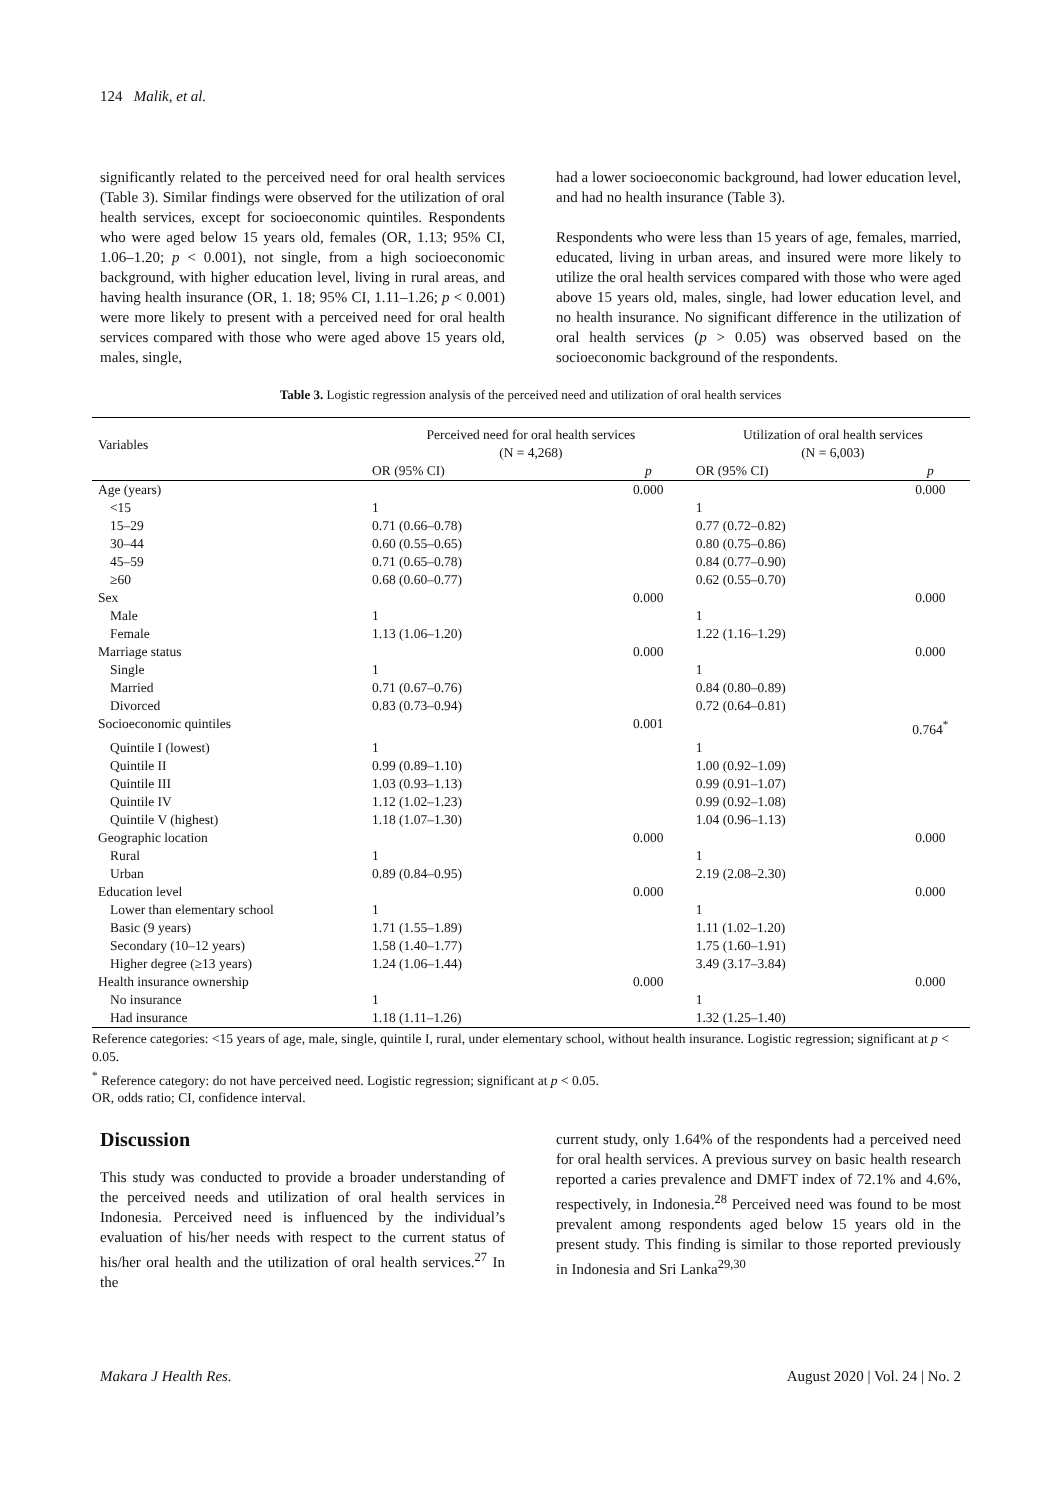124 Malik, et al.
significantly related to the perceived need for oral health services (Table 3). Similar findings were observed for the utilization of oral health services, except for socioeconomic quintiles. Respondents who were aged below 15 years old, females (OR, 1.13; 95% CI, 1.06–1.20; p < 0.001), not single, from a high socioeconomic background, with higher education level, living in rural areas, and having health insurance (OR, 1. 18; 95% CI, 1.11–1.26; p < 0.001) were more likely to present with a perceived need for oral health services compared with those who were aged above 15 years old, males, single,
had a lower socioeconomic background, had lower education level, and had no health insurance (Table 3).
Respondents who were less than 15 years of age, females, married, educated, living in urban areas, and insured were more likely to utilize the oral health services compared with those who were aged above 15 years old, males, single, had lower education level, and no health insurance. No significant difference in the utilization of oral health services (p > 0.05) was observed based on the socioeconomic background of the respondents.
Table 3. Logistic regression analysis of the perceived need and utilization of oral health services
| Variables | Perceived need for oral health services (N = 4,268) | | Utilization of oral health services (N = 6,003) | |
| --- | --- | --- | --- | --- |
| | OR (95% CI) | p | OR (95% CI) | p |
| Age (years) | | 0.000 | | 0.000 |
| <15 | 1 | | 1 | |
| 15–29 | 0.71 (0.66–0.78) | | 0.77 (0.72–0.82) | |
| 30–44 | 0.60 (0.55–0.65) | | 0.80 (0.75–0.86) | |
| 45–59 | 0.71 (0.65–0.78) | | 0.84 (0.77–0.90) | |
| ≥60 | 0.68 (0.60–0.77) | | 0.62 (0.55–0.70) | |
| Sex | | 0.000 | | 0.000 |
| Male | 1 | | 1 | |
| Female | 1.13 (1.06–1.20) | | 1.22 (1.16–1.29) | |
| Marriage status | | 0.000 | | 0.000 |
| Single | 1 | | 1 | |
| Married | 0.71 (0.67–0.76) | | 0.84 (0.80–0.89) | |
| Divorced | 0.83 (0.73–0.94) | | 0.72 (0.64–0.81) | |
| Socioeconomic quintiles | | 0.001 | | 0.764<sup>*</sup> |
| Quintile I (lowest) | 1 | | 1 | |
| Quintile II | 0.99 (0.89–1.10) | | 1.00 (0.92–1.09) | |
| Quintile III | 1.03 (0.93–1.13) | | 0.99 (0.91–1.07) | |
| Quintile IV | 1.12 (1.02–1.23) | | 0.99 (0.92–1.08) | |
| Quintile V (highest) | 1.18 (1.07–1.30) | | 1.04 (0.96–1.13) | |
| Geographic location | | 0.000 | | 0.000 |
| Rural | 1 | | 1 | |
| Urban | 0.89 (0.84–0.95) | | 2.19 (2.08–2.30) | |
| Education level | | 0.000 | | 0.000 |
| Lower than elementary school | 1 | | 1 | |
| Basic (9 years) | 1.71 (1.55–1.89) | | 1.11 (1.02–1.20) | |
| Secondary (10–12 years) | 1.58 (1.40–1.77) | | 1.75 (1.60–1.91) | |
| Higher degree (≥13 years) | 1.24 (1.06–1.44) | | 3.49 (3.17–3.84) | |
| Health insurance ownership | | 0.000 | | 0.000 |
| No insurance | 1 | | 1 | |
| Had insurance | 1.18 (1.11–1.26) | | 1.32 (1.25–1.40) | |
Reference categories: <15 years of age, male, single, quintile I, rural, under elementary school, without health insurance. Logistic regression; significant at p < 0.05.
<sup>*</sup> Reference category: do not have perceived need. Logistic regression; significant at p < 0.05.
OR, odds ratio; CI, confidence interval.
Discussion
This study was conducted to provide a broader understanding of the perceived needs and utilization of oral health services in Indonesia. Perceived need is influenced by the individual’s evaluation of his/her needs with respect to the current status of his/her oral health and the utilization of oral health services.<sup>27</sup> In the
current study, only 1.64% of the respondents had a perceived need for oral health services. A previous survey on basic health research reported a caries prevalence and DMFT index of 72.1% and 4.6%, respectively, in Indonesia.<sup>28</sup> Perceived need was found to be most prevalent among respondents aged below 15 years old in the present study. This finding is similar to those reported previously in Indonesia and Sri Lanka<sup>29,30</sup>
Makara J Health Res. August 2020 | Vol. 24 | No. 2